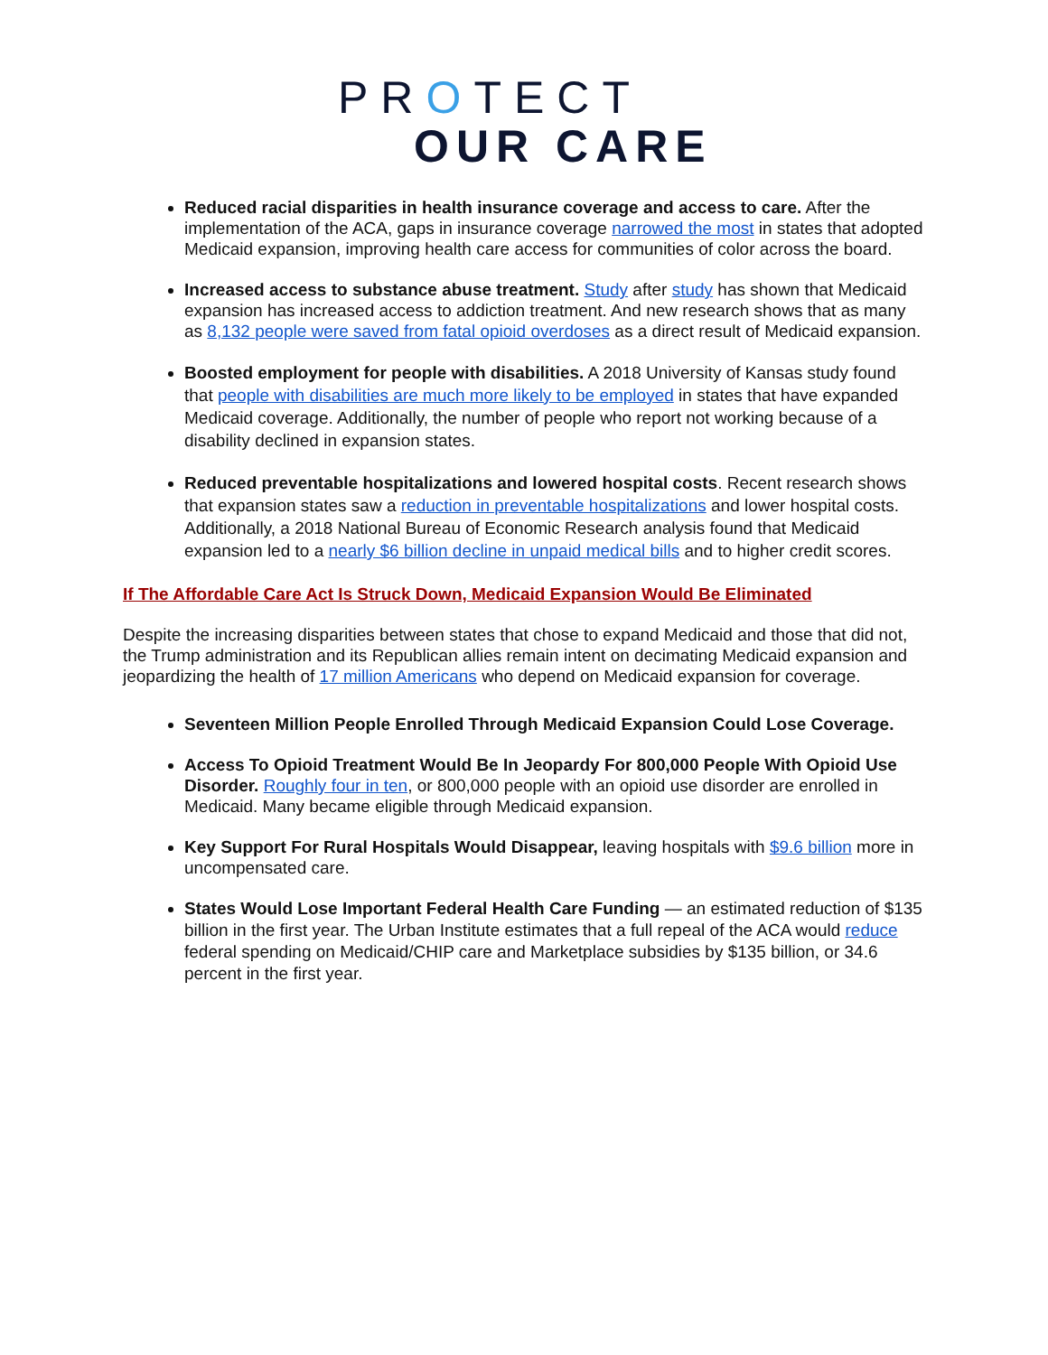PROTECT
OUR CARE
Reduced racial disparities in health insurance coverage and access to care. After the implementation of the ACA, gaps in insurance coverage narrowed the most in states that adopted Medicaid expansion, improving health care access for communities of color across the board.
Increased access to substance abuse treatment. Study after study has shown that Medicaid expansion has increased access to addiction treatment. And new research shows that as many as 8,132 people were saved from fatal opioid overdoses as a direct result of Medicaid expansion.
Boosted employment for people with disabilities. A 2018 University of Kansas study found that people with disabilities are much more likely to be employed in states that have expanded Medicaid coverage. Additionally, the number of people who report not working because of a disability declined in expansion states.
Reduced preventable hospitalizations and lowered hospital costs. Recent research shows that expansion states saw a reduction in preventable hospitalizations and lower hospital costs. Additionally, a 2018 National Bureau of Economic Research analysis found that Medicaid expansion led to a nearly $6 billion decline in unpaid medical bills and to higher credit scores.
If The Affordable Care Act Is Struck Down, Medicaid Expansion Would Be Eliminated
Despite the increasing disparities between states that chose to expand Medicaid and those that did not, the Trump administration and its Republican allies remain intent on decimating Medicaid expansion and jeopardizing the health of 17 million Americans who depend on Medicaid expansion for coverage.
Seventeen Million People Enrolled Through Medicaid Expansion Could Lose Coverage.
Access To Opioid Treatment Would Be In Jeopardy For 800,000 People With Opioid Use Disorder. Roughly four in ten, or 800,000 people with an opioid use disorder are enrolled in Medicaid. Many became eligible through Medicaid expansion.
Key Support For Rural Hospitals Would Disappear, leaving hospitals with $9.6 billion more in uncompensated care.
States Would Lose Important Federal Health Care Funding — an estimated reduction of $135 billion in the first year. The Urban Institute estimates that a full repeal of the ACA would reduce federal spending on Medicaid/CHIP care and Marketplace subsidies by $135 billion, or 34.6 percent in the first year.